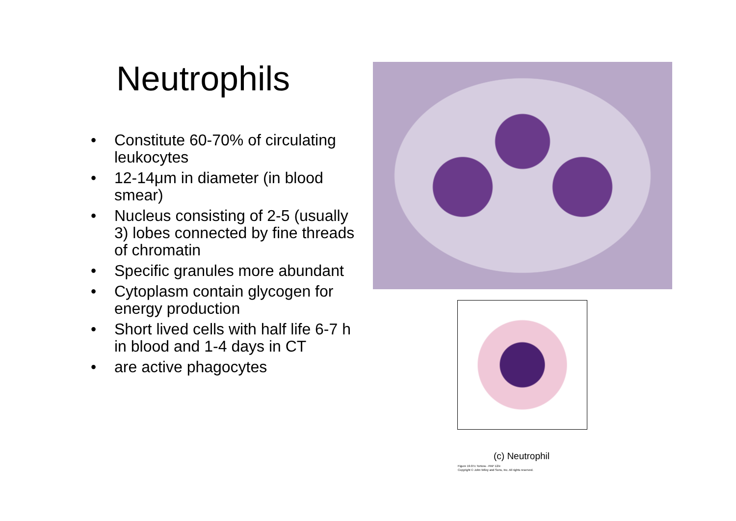Neutrophils
• Constitute 60-70% of circulating leukocytes
• 12-14μm in diameter (in blood smear)
• Nucleus consisting of 2-5 (usually 3) lobes connected by fine threads of chromatin
• Specific granules more abundant
• Cytoplasm contain glycogen for energy production
• Short lived cells with half life 6-7 h in blood and 1-4 days in CT
• are active phagocytes
(c) Neutrophil
Figure 19.07c Tortora - PAP 12/e
Copyright © John Wiley and Sons, Inc. All rights reserved.